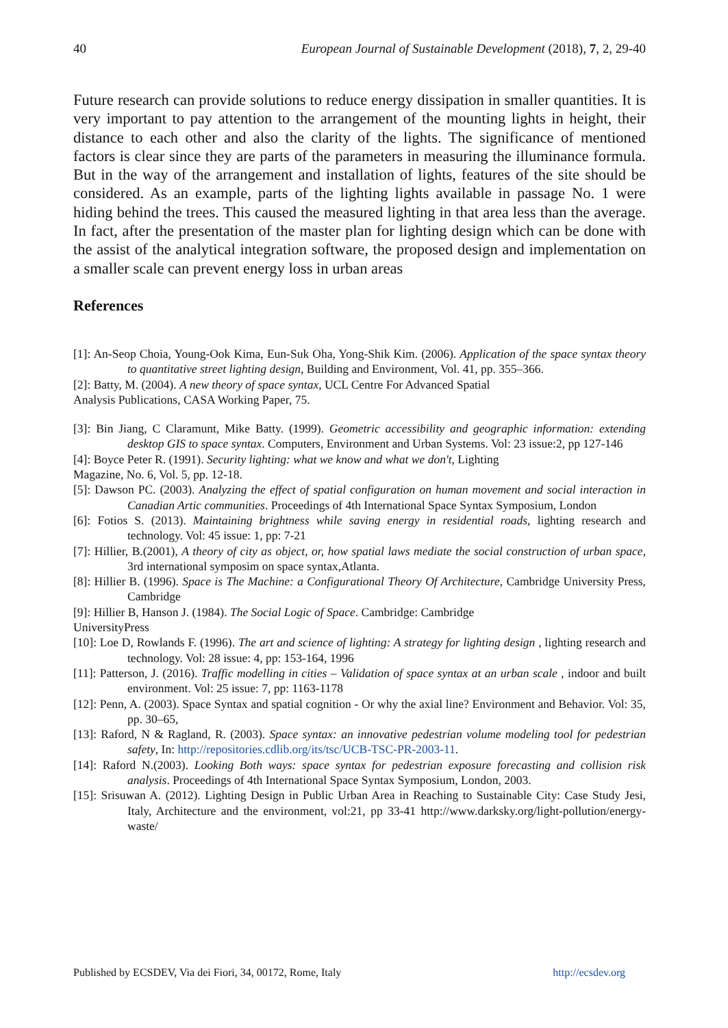40 European Journal of Sustainable Development (2018), 7, 2, 29-40
Future research can provide solutions to reduce energy dissipation in smaller quantities. It is very important to pay attention to the arrangement of the mounting lights in height, their distance to each other and also the clarity of the lights. The significance of mentioned factors is clear since they are parts of the parameters in measuring the illuminance formula. But in the way of the arrangement and installation of lights, features of the site should be considered. As an example, parts of the lighting lights available in passage No. 1 were hiding behind the trees. This caused the measured lighting in that area less than the average. In fact, after the presentation of the master plan for lighting design which can be done with the assist of the analytical integration software, the proposed design and implementation on a smaller scale can prevent energy loss in urban areas
References
[1]: An-Seop Choia, Young-Ook Kima, Eun-Suk Oha, Yong-Shik Kim. (2006). Application of the space syntax theory to quantitative street lighting design, Building and Environment, Vol. 41, pp. 355–366.
[2]: Batty, M. (2004). A new theory of space syntax, UCL Centre For Advanced Spatial
Analysis Publications, CASA Working Paper, 75.
[3]: Bin Jiang, C Claramunt, Mike Batty. (1999). Geometric accessibility and geographic information: extending desktop GIS to space syntax. Computers, Environment and Urban Systems. Vol: 23 issue:2, pp 127-146
[4]: Boyce Peter R. (1991). Security lighting: what we know and what we don't, Lighting
Magazine, No. 6, Vol. 5, pp. 12-18.
[5]: Dawson PC. (2003). Analyzing the effect of spatial configuration on human movement and social interaction in Canadian Artic communities. Proceedings of 4th International Space Syntax Symposium, London
[6]: Fotios S. (2013). Maintaining brightness while saving energy in residential roads, lighting research and technology. Vol: 45 issue: 1, pp: 7-21
[7]: Hillier, B.(2001), A theory of city as object, or, how spatial laws mediate the social construction of urban space, 3rd international symposim on space syntax,Atlanta.
[8]: Hillier B. (1996). Space is The Machine: a Configurational Theory Of Architecture, Cambridge University Press, Cambridge
[9]: Hillier B, Hanson J. (1984). The Social Logic of Space. Cambridge: Cambridge
UniversityPress
[10]: Loe D, Rowlands F. (1996). The art and science of lighting: A strategy for lighting design , lighting research and technology. Vol: 28 issue: 4, pp: 153-164, 1996
[11]: Patterson, J. (2016). Traffic modelling in cities – Validation of space syntax at an urban scale , indoor and built environment. Vol: 25 issue: 7, pp: 1163-1178
[12]: Penn, A. (2003). Space Syntax and spatial cognition - Or why the axial line? Environment and Behavior. Vol: 35, pp. 30–65,
[13]: Raford, N & Ragland, R. (2003). Space syntax: an innovative pedestrian volume modeling tool for pedestrian safety, In: http://repositories.cdlib.org/its/tsc/UCB-TSC-PR-2003-11.
[14]: Raford N.(2003). Looking Both ways: space syntax for pedestrian exposure forecasting and collision risk analysis. Proceedings of 4th International Space Syntax Symposium, London, 2003.
[15]: Srisuwan A. (2012). Lighting Design in Public Urban Area in Reaching to Sustainable City: Case Study Jesi, Italy, Architecture and the environment, vol:21, pp 33-41 http://www.darksky.org/light-pollution/energy-waste/
Published by ECSDEV, Via dei Fiori, 34, 00172, Rome, Italy http://ecsdev.org